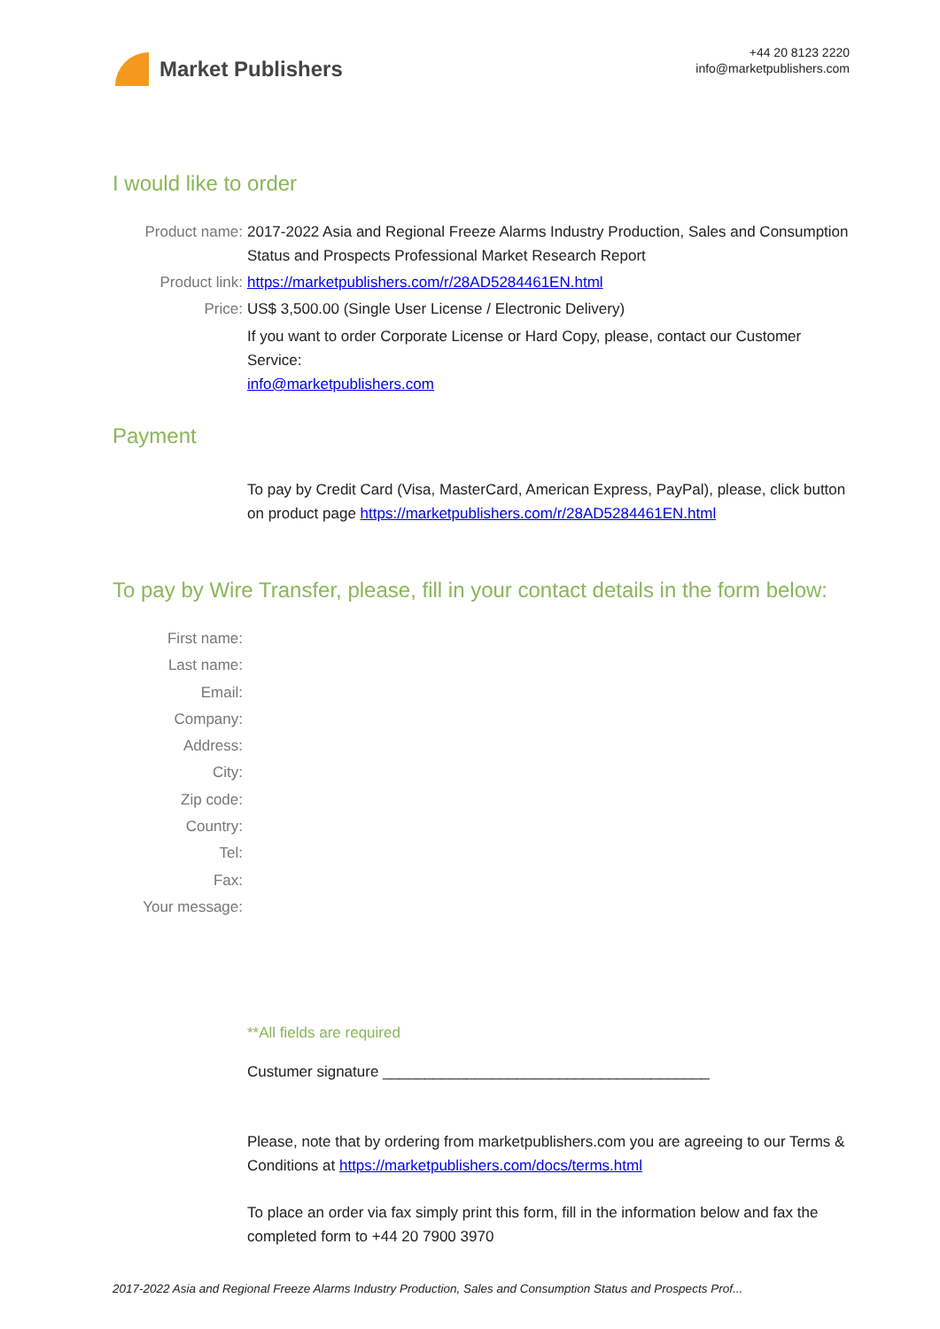Market Publishers
+44 20 8123 2220
info@marketpublishers.com
I would like to order
Product name: 2017-2022 Asia and Regional Freeze Alarms Industry Production, Sales and Consumption Status and Prospects Professional Market Research Report
Product link: https://marketpublishers.com/r/28AD5284461EN.html
Price: US$ 3,500.00 (Single User License / Electronic Delivery)
If you want to order Corporate License or Hard Copy, please, contact our Customer Service:
info@marketpublishers.com
Payment
To pay by Credit Card (Visa, MasterCard, American Express, PayPal), please, click button on product page https://marketpublishers.com/r/28AD5284461EN.html
To pay by Wire Transfer, please, fill in your contact details in the form below:
First name:
Last name:
Email:
Company:
Address:
City:
Zip code:
Country:
Tel:
Fax:
Your message:
**All fields are required
Custumer signature _______________________________________
Please, note that by ordering from marketpublishers.com you are agreeing to our Terms & Conditions at https://marketpublishers.com/docs/terms.html
To place an order via fax simply print this form, fill in the information below and fax the completed form to +44 20 7900 3970
2017-2022 Asia and Regional Freeze Alarms Industry Production, Sales and Consumption Status and Prospects Prof...